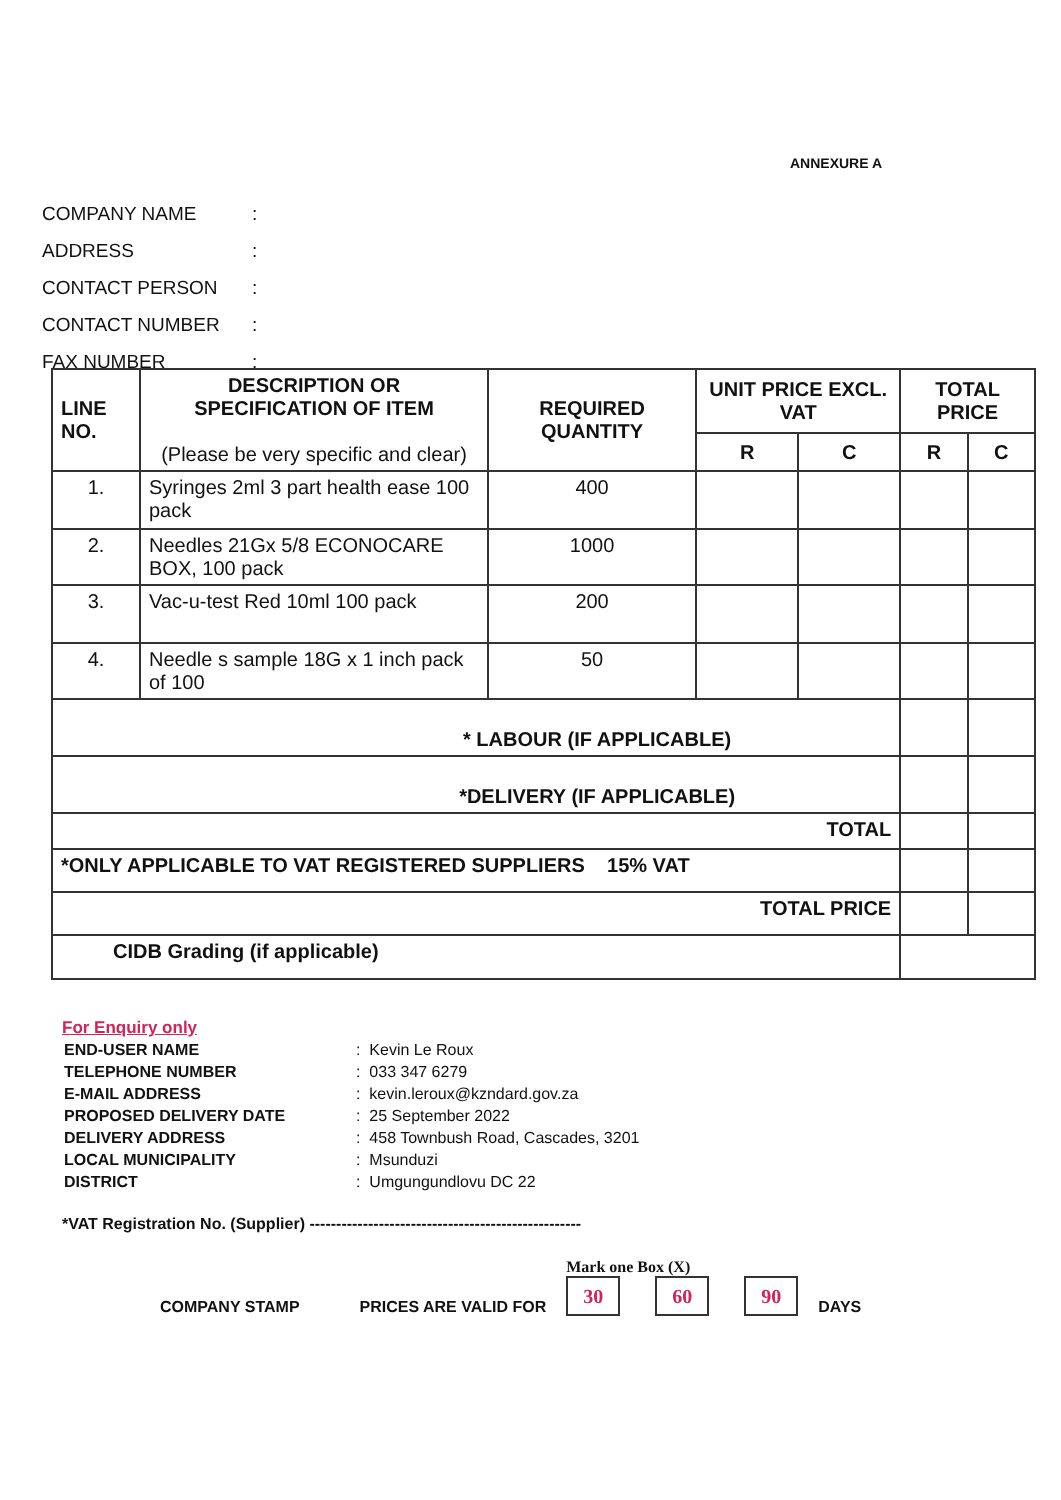ANNEXURE A
COMPANY NAME:
ADDRESS:
CONTACT PERSON:
CONTACT NUMBER:
FAX NUMBER:
| LINE NO. | DESCRIPTION OR SPECIFICATION OF ITEM (Please be very specific and clear) | REQUIRED QUANTITY | UNIT PRICE EXCL. VAT | | TOTAL PRICE | |
| --- | --- | --- | --- | --- | --- | --- |
| | | | R | C | R | C |
| 1. | Syringes 2ml 3 part health ease 100 pack | 400 | | | | |
| 2. | Needles 21Gx 5/8 ECONOCARE BOX, 100 pack | 1000 | | | | |
| 3. | Vac-u-test Red 10ml 100 pack | 200 | | | | |
| 4. | Needle s sample 18G x 1 inch pack of 100 | 50 | | | | |
| * LABOUR (IF APPLICABLE) | | | | | | |
| *DELIVERY (IF APPLICABLE) | | | | | | |
| TOTAL | | | | | | |
| *ONLY APPLICABLE TO VAT REGISTERED SUPPLIERS 15% VAT | | | | | | |
| TOTAL PRICE | | | | | | |
| CIDB Grading (if applicable) | | | | | | |
For Enquiry only
| END-USER NAME | : Kevin Le Roux |
| TELEPHONE NUMBER | : 033 347 6279 |
| E-MAIL ADDRESS | : kevin.leroux@kzndard.gov.za |
| PROPOSED DELIVERY DATE | : 25 September 2022 |
| DELIVERY ADDRESS | : 458 Townbush Road, Cascades, 3201 |
| LOCAL MUNICIPALITY | : Msunduzi |
| DISTRICT | : Umgungundlovu DC 22 |
*VAT Registration No. (Supplier) ---------------------------------------------------
COMPANY STAMP PRICES ARE VALID FOR
Mark one Box (X)
30 60 90
DAYS